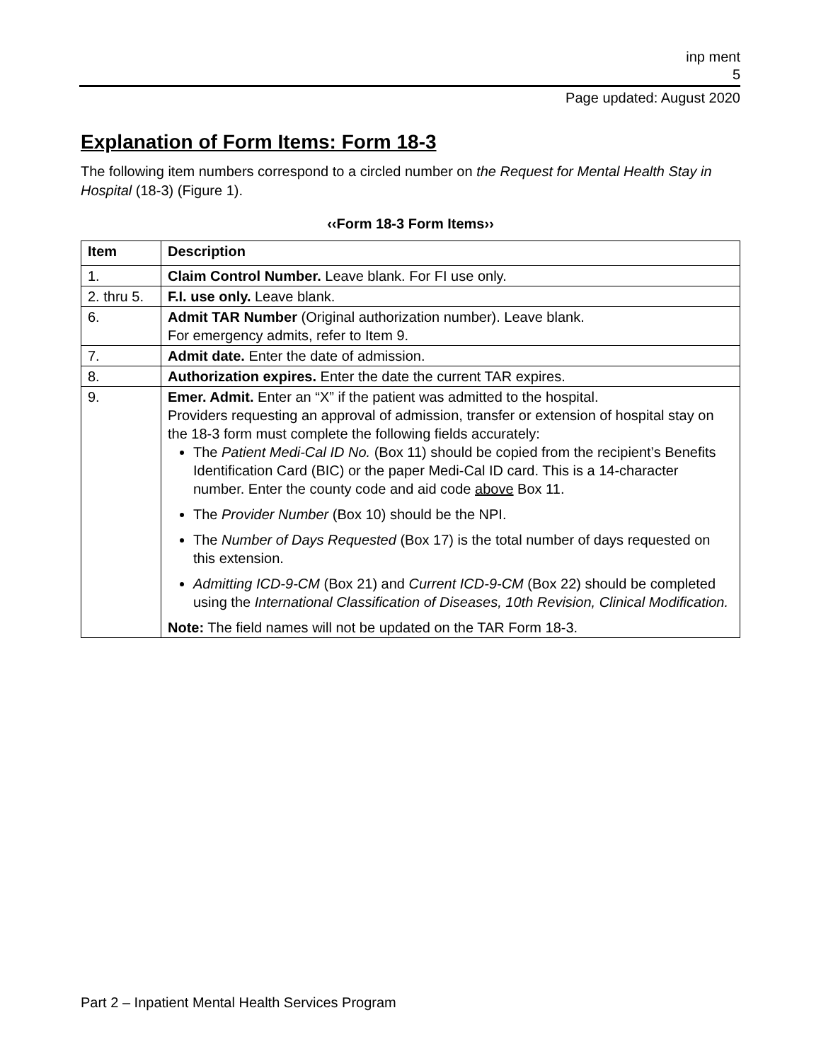inp ment
5
Page updated: August 2020
Explanation of Form Items: Form 18-3
The following item numbers correspond to a circled number on the Request for Mental Health Stay in Hospital (18-3) (Figure 1).
‹‹Form 18-3 Form Items››
| Item | Description |
| --- | --- |
| 1. | Claim Control Number. Leave blank. For FI use only. |
| 2. thru 5. | F.I. use only. Leave blank. |
| 6. | Admit TAR Number (Original authorization number). Leave blank. For emergency admits, refer to Item 9. |
| 7. | Admit date. Enter the date of admission. |
| 8. | Authorization expires. Enter the date the current TAR expires. |
| 9. | Emer. Admit. Enter an “X” if the patient was admitted to the hospital. Providers requesting an approval of admission, transfer or extension of hospital stay on the 18-3 form must complete the following fields accurately: The Patient Medi-Cal ID No. (Box 11) should be copied from the recipient’s Benefits Identification Card (BIC) or the paper Medi-Cal ID card. This is a 14-character number. Enter the county code and aid code above Box 11. The Provider Number (Box 10) should be the NPI. The Number of Days Requested (Box 17) is the total number of days requested on this extension. Admitting ICD-9-CM (Box 21) and Current ICD-9-CM (Box 22) should be completed using the International Classification of Diseases, 10th Revision, Clinical Modification. Note: The field names will not be updated on the TAR Form 18-3. |
Part 2 – Inpatient Mental Health Services Program